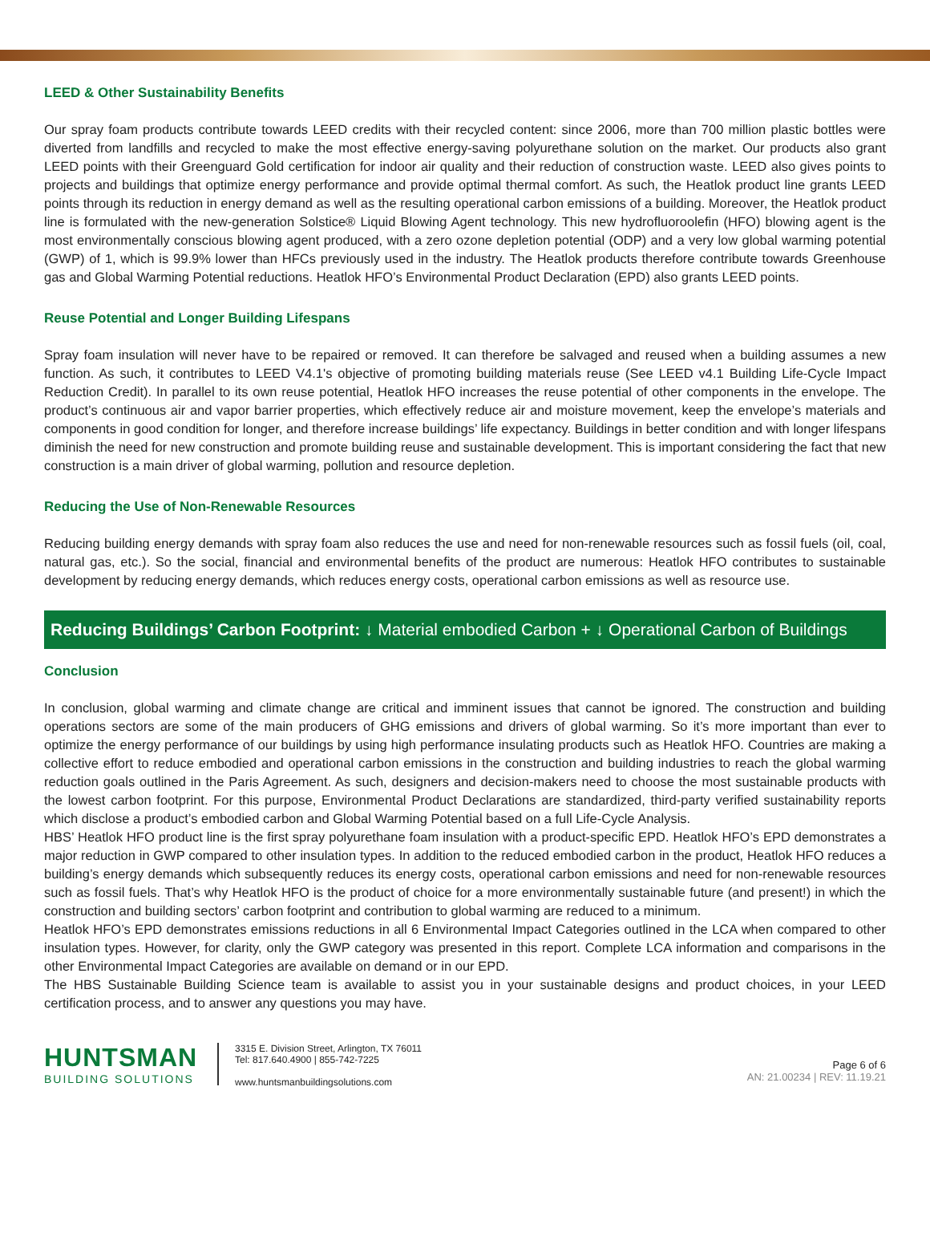LEED & Other Sustainability Benefits
Our spray foam products contribute towards LEED credits with their recycled content: since 2006, more than 700 million plastic bottles were diverted from landfills and recycled to make the most effective energy-saving polyurethane solution on the market. Our products also grant LEED points with their Greenguard Gold certification for indoor air quality and their reduction of construction waste. LEED also gives points to projects and buildings that optimize energy performance and provide optimal thermal comfort. As such, the Heatlok product line grants LEED points through its reduction in energy demand as well as the resulting operational carbon emissions of a building. Moreover, the Heatlok product line is formulated with the new-generation Solstice® Liquid Blowing Agent technology. This new hydrofluoroolefin (HFO) blowing agent is the most environmentally conscious blowing agent produced, with a zero ozone depletion potential (ODP) and a very low global warming potential (GWP) of 1, which is 99.9% lower than HFCs previously used in the industry. The Heatlok products therefore contribute towards Greenhouse gas and Global Warming Potential reductions. Heatlok HFO’s Environmental Product Declaration (EPD) also grants LEED points.
Reuse Potential and Longer Building Lifespans
Spray foam insulation will never have to be repaired or removed. It can therefore be salvaged and reused when a building assumes a new function. As such, it contributes to LEED V4.1's objective of promoting building materials reuse (See LEED v4.1 Building Life-Cycle Impact Reduction Credit). In parallel to its own reuse potential, Heatlok HFO increases the reuse potential of other components in the envelope. The product’s continuous air and vapor barrier properties, which effectively reduce air and moisture movement, keep the envelope’s materials and components in good condition for longer, and therefore increase buildings’ life expectancy. Buildings in better condition and with longer lifespans diminish the need for new construction and promote building reuse and sustainable development. This is important considering the fact that new construction is a main driver of global warming, pollution and resource depletion.
Reducing the Use of Non-Renewable Resources
Reducing building energy demands with spray foam also reduces the use and need for non-renewable resources such as fossil fuels (oil, coal, natural gas, etc.). So the social, financial and environmental benefits of the product are numerous: Heatlok HFO contributes to sustainable development by reducing energy demands, which reduces energy costs, operational carbon emissions as well as resource use.
Reducing Buildings’ Carbon Footprint: ↓ Material embodied Carbon + ↓ Operational Carbon of Buildings
Conclusion
In conclusion, global warming and climate change are critical and imminent issues that cannot be ignored. The construction and building operations sectors are some of the main producers of GHG emissions and drivers of global warming. So it’s more important than ever to optimize the energy performance of our buildings by using high performance insulating products such as Heatlok HFO. Countries are making a collective effort to reduce embodied and operational carbon emissions in the construction and building industries to reach the global warming reduction goals outlined in the Paris Agreement. As such, designers and decision-makers need to choose the most sustainable products with the lowest carbon footprint. For this purpose, Environmental Product Declarations are standardized, third-party verified sustainability reports which disclose a product’s embodied carbon and Global Warming Potential based on a full Life-Cycle Analysis.
HBS’ Heatlok HFO product line is the first spray polyurethane foam insulation with a product-specific EPD. Heatlok HFO’s EPD demonstrates a major reduction in GWP compared to other insulation types. In addition to the reduced embodied carbon in the product, Heatlok HFO reduces a building’s energy demands which subsequently reduces its energy costs, operational carbon emissions and need for non-renewable resources such as fossil fuels. That’s why Heatlok HFO is the product of choice for a more environmentally sustainable future (and present!) in which the construction and building sectors’ carbon footprint and contribution to global warming are reduced to a minimum.
Heatlok HFO’s EPD demonstrates emissions reductions in all 6 Environmental Impact Categories outlined in the LCA when compared to other insulation types. However, for clarity, only the GWP category was presented in this report. Complete LCA information and comparisons in the other Environmental Impact Categories are available on demand or in our EPD.
The HBS Sustainable Building Science team is available to assist you in your sustainable designs and product choices, in your LEED certification process, and to answer any questions you may have.
HUNTSMAN
BUILDING SOLUTIONS
3315 E. Division Street, Arlington, TX 76011
Tel: 817.640.4900 | 855-742-7225
www.huntsmanbuildingsolutions.com
Page 6 of 6
AN: 21.00234 | REV: 11.19.21